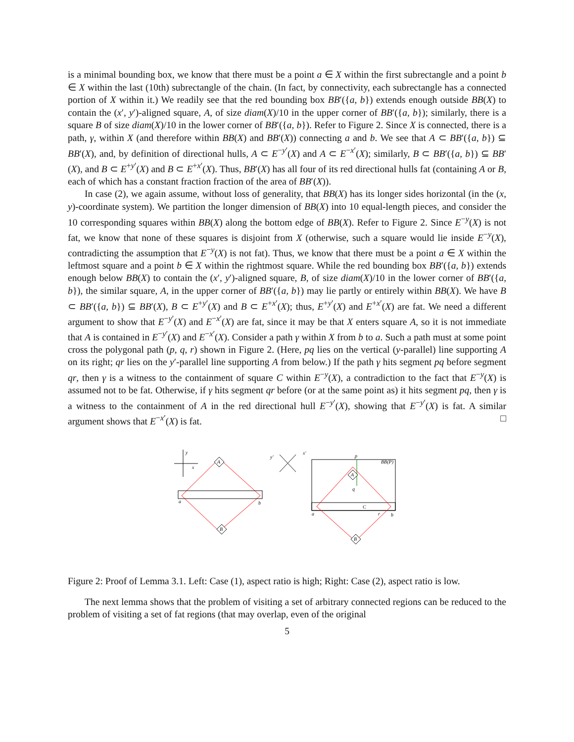is a minimal bounding box, we know that there must be a point a ∈ X within the first subrectangle and a point b ∈ X within the last (10th) subrectangle of the chain. (In fact, by connectivity, each subrectangle has a connected portion of X within it.) We readily see that the red bounding box BB′({a, b}) extends enough outside BB(X) to contain the (x′, y′)-aligned square, A, of size diam(X)/10 in the upper corner of BB′({a, b}); similarly, there is a square B of size diam(X)/10 in the lower corner of BB′({a, b}). Refer to Figure 2. Since X is connected, there is a path, γ, within X (and therefore within BB(X) and BB′(X)) connecting a and b. We see that A ⊂ BB′({a, b}) ⊆ BB′(X), and, by definition of directional hulls, A ⊂ E<sup>−y′</sup>(X) and A ⊂ E<sup>−x′</sup>(X); similarly, B ⊂ BB′({a, b}) ⊆ BB′(X), and B ⊂ E<sup>+y′</sup>(X) and B ⊂ E<sup>+x′</sup>(X). Thus, BB′(X) has all four of its red directional hulls fat (containing A or B, each of which has a constant fraction fraction of the area of BB′(X)).
In case (2), we again assume, without loss of generality, that BB(X) has its longer sides horizontal (in the (x, y)-coordinate system). We partition the longer dimension of BB(X) into 10 equal-length pieces, and consider the 10 corresponding squares within BB(X) along the bottom edge of BB(X). Refer to Figure 2. Since E<sup>−y</sup>(X) is not fat, we know that none of these squares is disjoint from X (otherwise, such a square would lie inside E<sup>−y</sup>(X), contradicting the assumption that E<sup>−y</sup>(X) is not fat). Thus, we know that there must be a point a ∈ X within the leftmost square and a point b ∈ X within the rightmost square. While the red bounding box BB′({a, b}) extends enough below BB(X) to contain the (x′, y′)-aligned square, B, of size diam(X)/10 in the lower corner of BB′({a, b}), the similar square, A, in the upper corner of BB′({a, b}) may lie partly or entirely within BB(X). We have B ⊂ BB′({a, b}) ⊆ BB′(X), B ⊂ E<sup>+y′</sup>(X) and B ⊂ E<sup>+x′</sup>(X); thus, E<sup>+y′</sup>(X) and E<sup>+x′</sup>(X) are fat. We need a different argument to show that E<sup>−y′</sup>(X) and E<sup>−x′</sup>(X) are fat, since it may be that X enters square A, so it is not immediate that A is contained in E<sup>−y′</sup>(X) and E<sup>−x′</sup>(X). Consider a path γ within X from b to a. Such a path must at some point cross the polygonal path (p, q, r) shown in Figure 2. (Here, pq lies on the vertical (y-parallel) line supporting A on its right; qr lies on the y′-parallel line supporting A from below.) If the path γ hits segment pq before segment qr, then γ is a witness to the containment of square C within E<sup>−y</sup>(X), a contradiction to the fact that E<sup>−y</sup>(X) is assumed not to be fat. Otherwise, if γ hits segment qr before (or at the same point as) it hits segment pq, then γ is a witness to the containment of A in the red directional hull E<sup>−y′</sup>(X), showing that E<sup>−y′</sup>(X) is fat. A similar argument shows that E<sup>−x′</sup>(X) is fat. □
y
x
A
B
a
b
y′
x′
BB(P)
p
q
C
a
r
b
A
B
Figure 2: Proof of Lemma 3.1. Left: Case (1), aspect ratio is high; Right: Case (2), aspect ratio is low.
The next lemma shows that the problem of visiting a set of arbitrary connected regions can be reduced to the problem of visiting a set of fat regions (that may overlap, even of the original
5